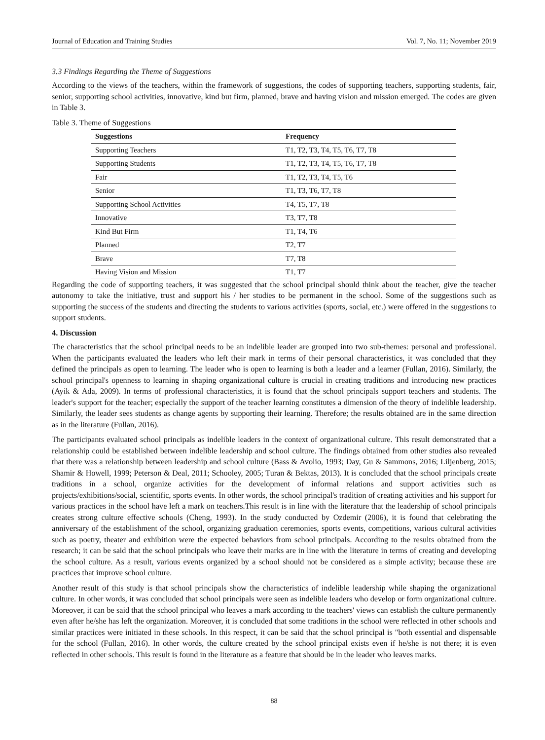Journal of Education and Training Studies Vol. 7, No. 11; November 2019
3.3 Findings Regarding the Theme of Suggestions
According to the views of the teachers, within the framework of suggestions, the codes of supporting teachers, supporting students, fair, senior, supporting school activities, innovative, kind but firm, planned, brave and having vision and mission emerged. The codes are given in Table 3.
Table 3. Theme of Suggestions
| Suggestions | Frequency |
| --- | --- |
| Supporting Teachers | T1, T2, T3, T4, T5, T6, T7, T8 |
| Supporting Students | T1, T2, T3, T4, T5, T6, T7, T8 |
| Fair | T1, T2, T3, T4, T5, T6 |
| Senior | T1, T3, T6, T7, T8 |
| Supporting School Activities | T4, T5, T7, T8 |
| Innovative | T3, T7, T8 |
| Kind But Firm | T1, T4, T6 |
| Planned | T2, T7 |
| Brave | T7, T8 |
| Having Vision and Mission | T1, T7 |
Regarding the code of supporting teachers, it was suggested that the school principal should think about the teacher, give the teacher autonomy to take the initiative, trust and support his / her studies to be permanent in the school. Some of the suggestions such as supporting the success of the students and directing the students to various activities (sports, social, etc.) were offered in the suggestions to support students.
4. Discussion
The characteristics that the school principal needs to be an indelible leader are grouped into two sub-themes: personal and professional. When the participants evaluated the leaders who left their mark in terms of their personal characteristics, it was concluded that they defined the principals as open to learning. The leader who is open to learning is both a leader and a learner (Fullan, 2016). Similarly, the school principal's openness to learning in shaping organizational culture is crucial in creating traditions and introducing new practices (Ayik & Ada, 2009). In terms of professional characteristics, it is found that the school principals support teachers and students. The leader's support for the teacher; especially the support of the teacher learning constitutes a dimension of the theory of indelible leadership. Similarly, the leader sees students as change agents by supporting their learning. Therefore; the results obtained are in the same direction as in the literature (Fullan, 2016).
The participants evaluated school principals as indelible leaders in the context of organizational culture. This result demonstrated that a relationship could be established between indelible leadership and school culture. The findings obtained from other studies also revealed that there was a relationship between leadership and school culture (Bass & Avolio, 1993; Day, Gu & Sammons, 2016; Liljenberg, 2015; Shamir & Howell, 1999; Peterson & Deal, 2011; Schooley, 2005; Turan & Bektas, 2013). It is concluded that the school principals create traditions in a school, organize activities for the development of informal relations and support activities such as projects/exhibitions/social, scientific, sports events. In other words, the school principal's tradition of creating activities and his support for various practices in the school have left a mark on teachers.This result is in line with the literature that the leadership of school principals creates strong culture effective schools (Cheng, 1993). In the study conducted by Ozdemir (2006), it is found that celebrating the anniversary of the establishment of the school, organizing graduation ceremonies, sports events, competitions, various cultural activities such as poetry, theater and exhibition were the expected behaviors from school principals. According to the results obtained from the research; it can be said that the school principals who leave their marks are in line with the literature in terms of creating and developing the school culture. As a result, various events organized by a school should not be considered as a simple activity; because these are practices that improve school culture.
Another result of this study is that school principals show the characteristics of indelible leadership while shaping the organizational culture. In other words, it was concluded that school principals were seen as indelible leaders who develop or form organizational culture. Moreover, it can be said that the school principal who leaves a mark according to the teachers' views can establish the culture permanently even after he/she has left the organization. Moreover, it is concluded that some traditions in the school were reflected in other schools and similar practices were initiated in these schools. In this respect, it can be said that the school principal is "both essential and dispensable for the school (Fullan, 2016). In other words, the culture created by the school principal exists even if he/she is not there; it is even reflected in other schools. This result is found in the literature as a feature that should be in the leader who leaves marks.
88